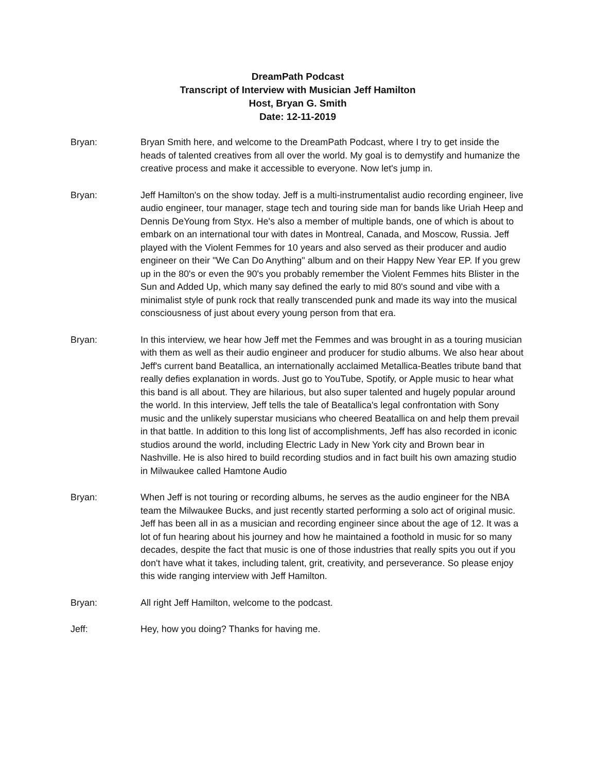DreamPath Podcast
Transcript of Interview with Musician Jeff Hamilton
Host, Bryan G. Smith
Date: 12-11-2019
Bryan: Bryan Smith here, and welcome to the DreamPath Podcast, where I try to get inside the heads of talented creatives from all over the world. My goal is to demystify and humanize the creative process and make it accessible to everyone. Now let's jump in.
Bryan: Jeff Hamilton's on the show today. Jeff is a multi-instrumentalist audio recording engineer, live audio engineer, tour manager, stage tech and touring side man for bands like Uriah Heep and Dennis DeYoung from Styx. He's also a member of multiple bands, one of which is about to embark on an international tour with dates in Montreal, Canada, and Moscow, Russia. Jeff played with the Violent Femmes for 10 years and also served as their producer and audio engineer on their "We Can Do Anything" album and on their Happy New Year EP. If you grew up in the 80's or even the 90's you probably remember the Violent Femmes hits Blister in the Sun and Added Up, which many say defined the early to mid 80's sound and vibe with a minimalist style of punk rock that really transcended punk and made its way into the musical consciousness of just about every young person from that era.
Bryan: In this interview, we hear how Jeff met the Femmes and was brought in as a touring musician with them as well as their audio engineer and producer for studio albums. We also hear about Jeff's current band Beatallica, an internationally acclaimed Metallica-Beatles tribute band that really defies explanation in words. Just go to YouTube, Spotify, or Apple music to hear what this band is all about. They are hilarious, but also super talented and hugely popular around the world. In this interview, Jeff tells the tale of Beatallica's legal confrontation with Sony music and the unlikely superstar musicians who cheered Beatallica on and help them prevail in that battle. In addition to this long list of accomplishments, Jeff has also recorded in iconic studios around the world, including Electric Lady in New York city and Brown bear in Nashville. He is also hired to build recording studios and in fact built his own amazing studio in Milwaukee called Hamtone Audio
Bryan: When Jeff is not touring or recording albums, he serves as the audio engineer for the NBA team the Milwaukee Bucks, and just recently started performing a solo act of original music. Jeff has been all in as a musician and recording engineer since about the age of 12. It was a lot of fun hearing about his journey and how he maintained a foothold in music for so many decades, despite the fact that music is one of those industries that really spits you out if you don't have what it takes, including talent, grit, creativity, and perseverance. So please enjoy this wide ranging interview with Jeff Hamilton.
Bryan: All right Jeff Hamilton, welcome to the podcast.
Jeff: Hey, how you doing? Thanks for having me.